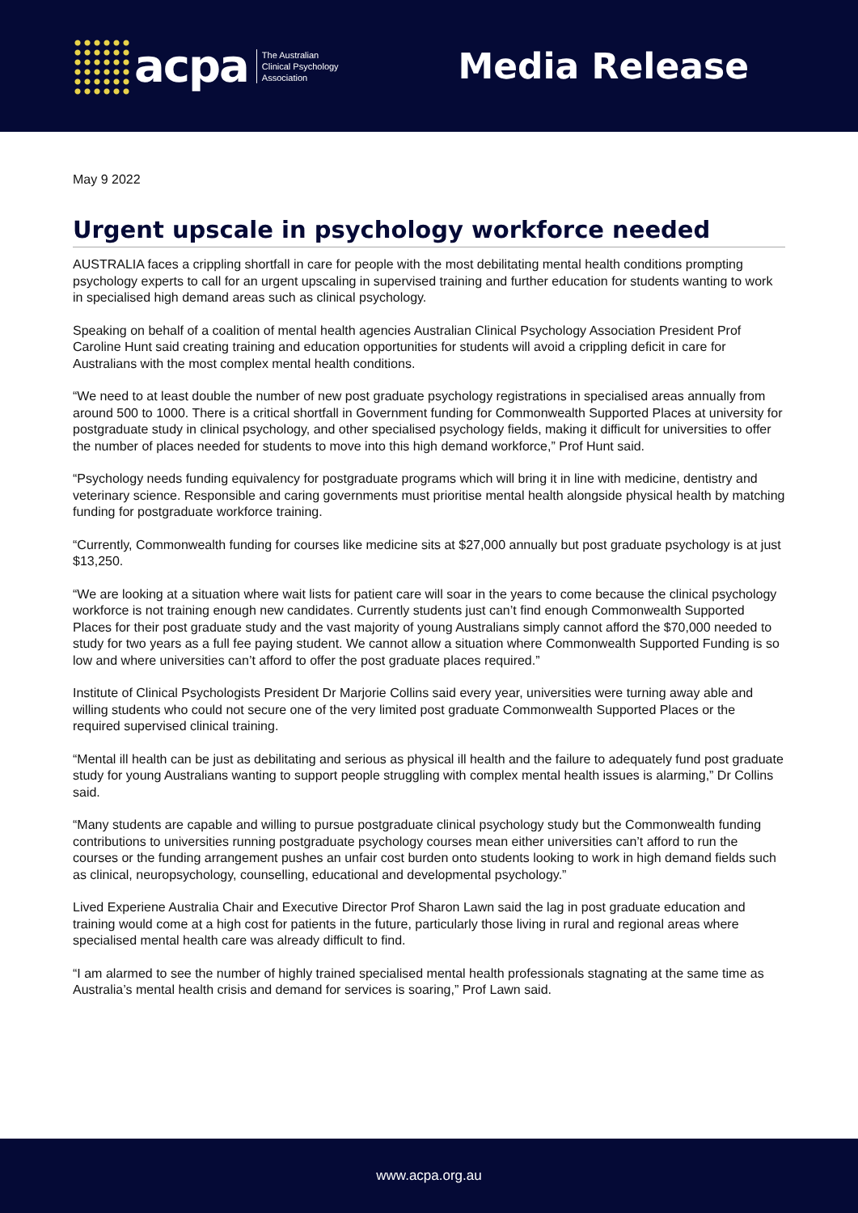acpa The Australian
Clinical Psychology
Association
Media Release
May 9 2022
Urgent upscale in psychology workforce needed
AUSTRALIA faces a crippling shortfall in care for people with the most debilitating mental health conditions prompting psychology experts to call for an urgent upscaling in supervised training and further education for students wanting to work in specialised high demand areas such as clinical psychology.
Speaking on behalf of a coalition of mental health agencies Australian Clinical Psychology Association President Prof Caroline Hunt said creating training and education opportunities for students will avoid a crippling deficit in care for Australians with the most complex mental health conditions.
“We need to at least double the number of new post graduate psychology registrations in specialised areas annually from around 500 to 1000. There is a critical shortfall in Government funding for Commonwealth Supported Places at university for postgraduate study in clinical psychology, and other specialised psychology fields, making it difficult for universities to offer the number of places needed for students to move into this high demand workforce,” Prof Hunt said.
“Psychology needs funding equivalency for postgraduate programs which will bring it in line with medicine, dentistry and veterinary science. Responsible and caring governments must prioritise mental health alongside physical health by matching funding for postgraduate workforce training.
“Currently, Commonwealth funding for courses like medicine sits at $27,000 annually but post graduate psychology is at just $13,250.
“We are looking at a situation where wait lists for patient care will soar in the years to come because the clinical psychology workforce is not training enough new candidates. Currently students just can’t find enough Commonwealth Supported Places for their post graduate study and the vast majority of young Australians simply cannot afford the $70,000 needed to study for two years as a full fee paying student. We cannot allow a situation where Commonwealth Supported Funding is so low and where universities can’t afford to offer the post graduate places required.”
Institute of Clinical Psychologists President Dr Marjorie Collins said every year, universities were turning away able and willing students who could not secure one of the very limited post graduate Commonwealth Supported Places or the required supervised clinical training.
“Mental ill health can be just as debilitating and serious as physical ill health and the failure to adequately fund post graduate study for young Australians wanting to support people struggling with complex mental health issues is alarming,” Dr Collins said.
“Many students are capable and willing to pursue postgraduate clinical psychology study but the Commonwealth funding contributions to universities running postgraduate psychology courses mean either universities can’t afford to run the courses or the funding arrangement pushes an unfair cost burden onto students looking to work in high demand fields such as clinical, neuropsychology, counselling, educational and developmental psychology.”
Lived Experiene Australia Chair and Executive Director Prof Sharon Lawn said the lag in post graduate education and training would come at a high cost for patients in the future, particularly those living in rural and regional areas where specialised mental health care was already difficult to find.
“I am alarmed to see the number of highly trained specialised mental health professionals stagnating at the same time as Australia’s mental health crisis and demand for services is soaring,” Prof Lawn said.
www.acpa.org.au